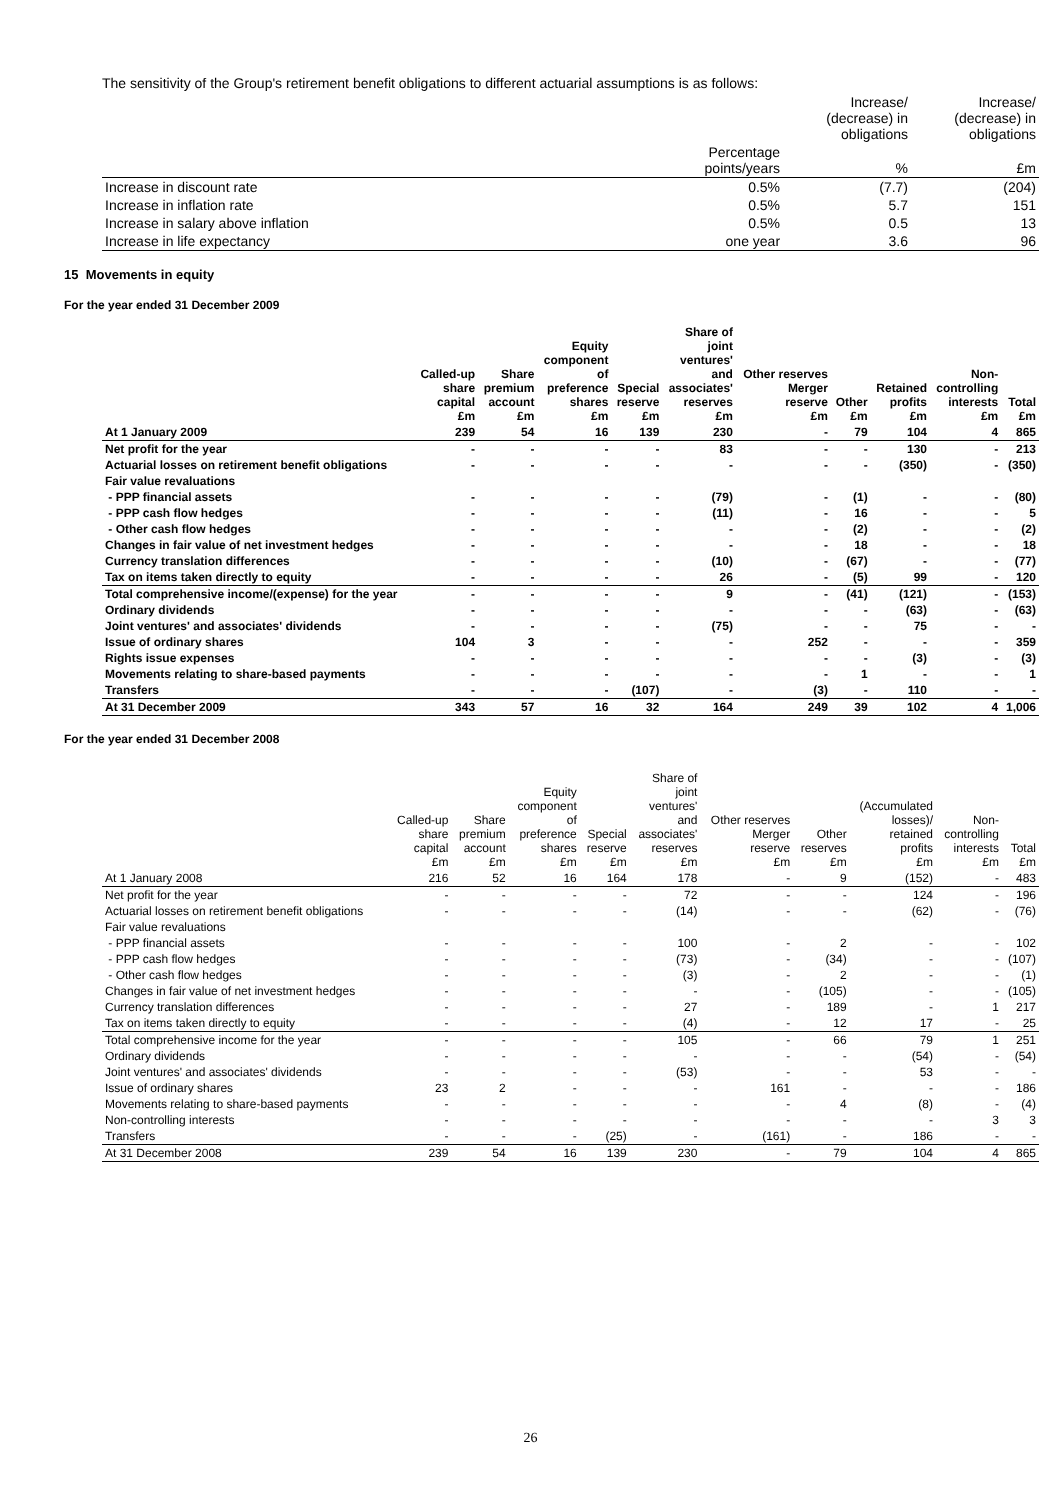The sensitivity of the Group's retirement benefit obligations to different actuarial assumptions is as follows:
| | | Increase/ (decrease) in obligations | Increase/ (decrease) in obligations |
| | Percentage points/years | % | £m |
| Increase in discount rate | 0.5% | (7.7) | (204) |
| Increase in inflation rate | 0.5% | 5.7 | 151 |
| Increase in salary above inflation | 0.5% | 0.5 | 13 |
| Increase in life expectancy | one year | 3.6 | 96 |
15 Movements in equity
For the year ended 31 December 2009
| | Called-up share capital £m | Share premium account £m | Equity component of preference shares £m | Special reserve £m | Share of joint ventures' and associates' reserves £m | Other reserves Merger reserve £m | Other £m | Retained profits £m | Non- controlling interests £m | Total £m |
| --- | --- | --- | --- | --- | --- | --- | --- | --- | --- | --- |
| At 1 January 2009 | 239 | 54 | 16 | 139 | 230 | - | 79 | 104 | 4 | 865 |
| Net profit for the year | - | - | - | - | 83 | - | - | 130 | - | 213 |
| Actuarial losses on retirement benefit obligations | - | - | - | - | - | - | - | (350) | - | (350) |
| Fair value revaluations | | | | | | | | | | |
| - PPP financial assets | - | - | - | - | (79) | - | (1) | - | - | (80) |
| - PPP cash flow hedges | - | - | - | - | (11) | - | 16 | - | - | 5 |
| - Other cash flow hedges | - | - | - | - | - | - | (2) | - | - | (2) |
| Changes in fair value of net investment hedges | - | - | - | - | - | - | 18 | - | - | 18 |
| Currency translation differences | - | - | - | - | (10) | - | (67) | - | - | (77) |
| Tax on items taken directly to equity | - | - | - | - | 26 | - | (5) | 99 | - | 120 |
| Total comprehensive income/(expense) for the year | - | - | - | - | 9 | - | (41) | (121) | - | (153) |
| Ordinary dividends | - | - | - | - | - | - | - | (63) | - | (63) |
| Joint ventures' and associates' dividends | - | - | - | - | (75) | - | - | 75 | - | - |
| Issue of ordinary shares | 104 | 3 | - | - | - | 252 | - | - | - | 359 |
| Rights issue expenses | - | - | - | - | - | - | - | (3) | - | (3) |
| Movements relating to share-based payments | - | - | - | - | - | - | 1 | - | - | 1 |
| Transfers | - | - | - | (107) | - | (3) | - | 110 | - | - |
| At 31 December 2009 | 343 | 57 | 16 | 32 | 164 | 249 | 39 | 102 | 4 | 1,006 |
For the year ended 31 December 2008
| | Called-up share capital £m | Share premium account £m | Equity component of preference shares £m | Special reserve £m | Share of joint ventures' and associates' reserves £m | Other reserves Merger reserve £m | Other reserves £m | (Accumulated losses)/ retained profits £m | Non- controlling interests £m | Total £m |
| --- | --- | --- | --- | --- | --- | --- | --- | --- | --- | --- |
| At 1 January 2008 | 216 | 52 | 16 | 164 | 178 | - | 9 | (152) | - | 483 |
| Net profit for the year | - | - | - | - | 72 | - | - | 124 | - | 196 |
| Actuarial losses on retirement benefit obligations | - | - | - | - | (14) | - | - | (62) | - | (76) |
| Fair value revaluations | | | | | | | | | | |
| - PPP financial assets | - | - | - | - | 100 | - | 2 | - | - | 102 |
| - PPP cash flow hedges | - | - | - | - | (73) | - | (34) | - | - | (107) |
| - Other cash flow hedges | - | - | - | - | (3) | - | 2 | - | - | (1) |
| Changes in fair value of net investment hedges | - | - | - | - | - | - | (105) | - | - | (105) |
| Currency translation differences | - | - | - | - | 27 | - | 189 | - | 1 | 217 |
| Tax on items taken directly to equity | - | - | - | - | (4) | - | 12 | 17 | - | 25 |
| Total comprehensive income for the year | - | - | - | - | 105 | - | 66 | 79 | 1 | 251 |
| Ordinary dividends | - | - | - | - | - | - | - | (54) | - | (54) |
| Joint ventures' and associates' dividends | - | - | - | - | (53) | - | - | 53 | - | - |
| Issue of ordinary shares | 23 | 2 | - | - | - | 161 | - | - | - | 186 |
| Movements relating to share-based payments | - | - | - | - | - | - | 4 | (8) | - | (4) |
| Non-controlling interests | - | - | - | - | - | - | - | - | 3 | 3 |
| Transfers | - | - | - | (25) | - | (161) | - | 186 | - | - |
| At 31 December 2008 | 239 | 54 | 16 | 139 | 230 | - | 79 | 104 | 4 | 865 |
26